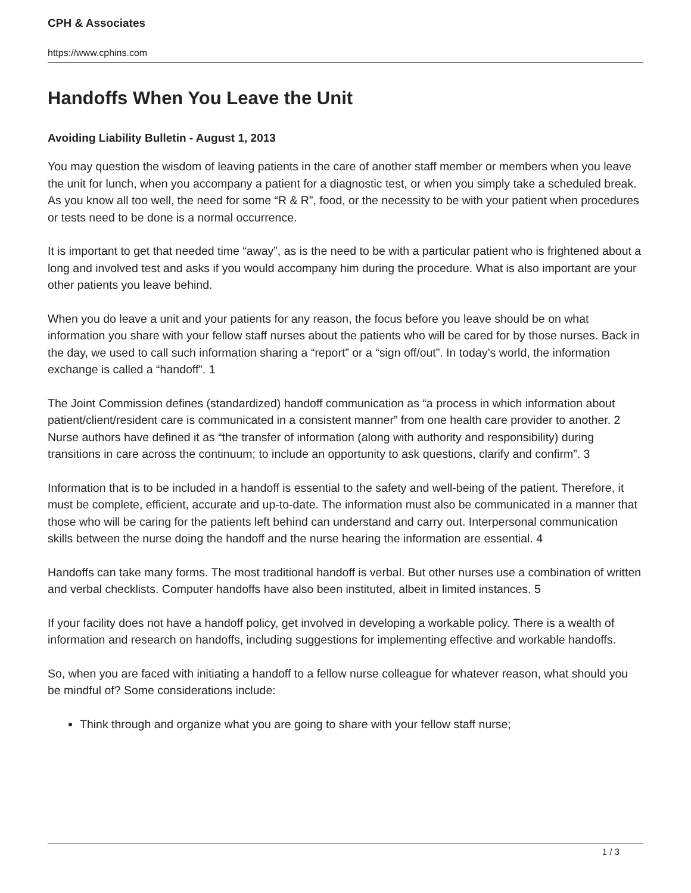CPH & Associates
https://www.cphins.com
Handoffs When You Leave the Unit
Avoiding Liability Bulletin - August 1, 2013
You may question the wisdom of leaving patients in the care of another staff member or members when you leave the unit for lunch, when you accompany a patient for a diagnostic test, or when you simply take a scheduled break. As you know all too well, the need for some “R & R”, food, or the necessity to be with your patient when procedures or tests need to be done is a normal occurrence.
It is important to get that needed time “away”, as is the need to be with a particular patient who is frightened about a long and involved test and asks if you would accompany him during the procedure. What is also important are your other patients you leave behind.
When you do leave a unit and your patients for any reason, the focus before you leave should be on what information you share with your fellow staff nurses about the patients who will be cared for by those nurses. Back in the day, we used to call such information sharing a “report” or a “sign off/out”. In today’s world, the information exchange is called a “handoff”. 1
The Joint Commission defines (standardized) handoff communication as “a process in which information about patient/client/resident care is communicated in a consistent manner” from one health care provider to another. 2 Nurse authors have defined it as “the transfer of information (along with authority and responsibility) during transitions in care across the continuum; to include an opportunity to ask questions, clarify and confirm”. 3
Information that is to be included in a handoff is essential to the safety and well-being of the patient. Therefore, it must be complete, efficient, accurate and up-to-date. The information must also be communicated in a manner that those who will be caring for the patients left behind can understand and carry out. Interpersonal communication skills between the nurse doing the handoff and the nurse hearing the information are essential. 4
Handoffs can take many forms. The most traditional handoff is verbal. But other nurses use a combination of written and verbal checklists. Computer handoffs have also been instituted, albeit in limited instances. 5
If your facility does not have a handoff policy, get involved in developing a workable policy. There is a wealth of information and research on handoffs, including suggestions for implementing effective and workable handoffs.
So, when you are faced with initiating a handoff to a fellow nurse colleague for whatever reason, what should you be mindful of? Some considerations include:
Think through and organize what you are going to share with your fellow staff nurse;
1 / 3